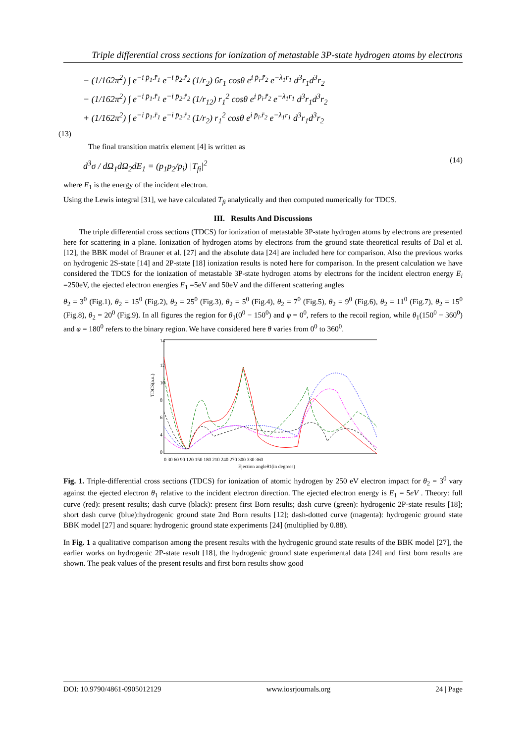Triple differential cross sections for ionization of metastable 3P-state hydrogen atoms by electrons
− (1/162π<sup>2</sup>) ∫ e<sup>−i p̄<sub>1</sub>.r̄<sub>1</sub></sup> e<sup>−i p̄<sub>2</sub>.r̄<sub>2</sub></sup> (1/r<sub>2</sub>) 6r<sub>1</sub> cosθ e<sup>i p̄<sub>i</sub>.r̄<sub>2</sub></sup> e<sup>−λ<sub>1</sub>r<sub>1</sub></sup> d<sup>3</sup>r<sub>1</sub>d<sup>3</sup>r<sub>2</sub>
− (1/162π<sup>2</sup>) ∫ e<sup>−i p̄<sub>1</sub>.r̄<sub>1</sub></sup> e<sup>−i p̄<sub>2</sub>.r̄<sub>2</sub></sup> (1/r<sub>12</sub>) r<sub>1</sub><sup>2</sup> cosθ e<sup>i p̄<sub>i</sub>.r̄<sub>2</sub></sup> e<sup>−λ<sub>1</sub>r<sub>1</sub></sup> d<sup>3</sup>r<sub>1</sub>d<sup>3</sup>r<sub>2</sub>
+ (1/162π<sup>2</sup>) ∫ e<sup>−i p̄<sub>1</sub>.r̄<sub>1</sub></sup> e<sup>−i p̄<sub>2</sub>.r̄<sub>2</sub></sup> (1/r<sub>2</sub>) r<sub>1</sub><sup>2</sup> cosθ e<sup>i p̄<sub>i</sub>.r̄<sub>2</sub></sup> e<sup>−λ<sub>1</sub>r<sub>1</sub></sup> d<sup>3</sup>r<sub>1</sub>d<sup>3</sup>r<sub>2</sub>
(13)
The final transition matrix element [4] is written as
d<sup>3</sup>σ / dΩ<sub>1</sub>dΩ<sub>2</sub>dE<sub>1</sub> = (p<sub>1</sub>p<sub>2</sub>/p<sub>i</sub>) |T<sub>fi</sub>|<sup>2</sup> (14)
where E<sub>1</sub> is the energy of the incident electron.
Using the Lewis integral [31], we have calculated T<sub>fi</sub> analytically and then computed numerically for TDCS.
III. Results And Discussions
The triple differential cross sections (TDCS) for ionization of metastable 3P-state hydrogen atoms by electrons are presented here for scattering in a plane. Ionization of hydrogen atoms by electrons from the ground state theoretical results of Dal et al. [12], the BBK model of Brauner et al. [27] and the absolute data [24] are included here for comparison. Also the previous works on hydrogenic 2S-state [14] and 2P-state [18] ionization results is noted here for comparison. In the present calculation we have considered the TDCS for the ionization of metastable 3P-state hydrogen atoms by electrons for the incident electron energy E<sub>i</sub> =250eV, the ejected electron energies E<sub>1</sub> =5eV and 50eV and the different scattering angles
θ<sub>2</sub> = 3<sup>0</sup> (Fig.1), θ<sub>2</sub> = 15<sup>0</sup> (Fig.2), θ<sub>2</sub> = 25<sup>0</sup> (Fig.3), θ<sub>2</sub> = 5<sup>0</sup> (Fig.4), θ<sub>2</sub> = 7<sup>0</sup> (Fig.5), θ<sub>2</sub> = 9<sup>0</sup> (Fig.6), θ<sub>2</sub> = 11<sup>0</sup> (Fig.7), θ<sub>2</sub> = 15<sup>0</sup> (Fig.8), θ<sub>2</sub> = 20<sup>0</sup> (Fig.9). In all figures the region for θ<sub>1</sub>(0<sup>0</sup> − 150<sup>0</sup>) and φ = 0<sup>0</sup>, refers to the recoil region, while θ<sub>1</sub>(150<sup>0</sup> − 360<sup>0</sup>) and φ = 180<sup>0</sup> refers to the binary region. We have considered here θ varies from 0<sup>0</sup> to 360<sup>0</sup>.
TDCS(a.u.)
14
12
10
8
6
4
0
0 30 60 90 120 150 180 210 240 270 300 330 360
Ejection angleθ1(in degrees)
Fig. 1. Triple-differential cross sections (TDCS) for ionization of atomic hydrogen by 250 eV electron impact for θ<sub>2</sub> = 3<sup>0</sup> vary against the ejected electron θ<sub>1</sub> relative to the incident electron direction. The ejected electron energy is E<sub>1</sub> = 5eV . Theory: full curve (red): present results; dash curve (black): present first Born results; dash curve (green): hydrogenic 2P-state results [18]; short dash curve (blue):hydrogenic ground state 2nd Born results [12]; dash-dotted curve (magenta): hydrogenic ground state BBK model [27] and square: hydrogenic ground state experiments [24] (multiplied by 0.88).
In Fig. 1 a qualitative comparison among the present results with the hydrogenic ground state results of the BBK model [27], the earlier works on hydrogenic 2P-state result [18], the hydrogenic ground state experimental data [24] and first born results are shown. The peak values of the present results and first born results show good
DOI: 10.9790/4861-0905012129 www.iosrjournals.org 24 | Page